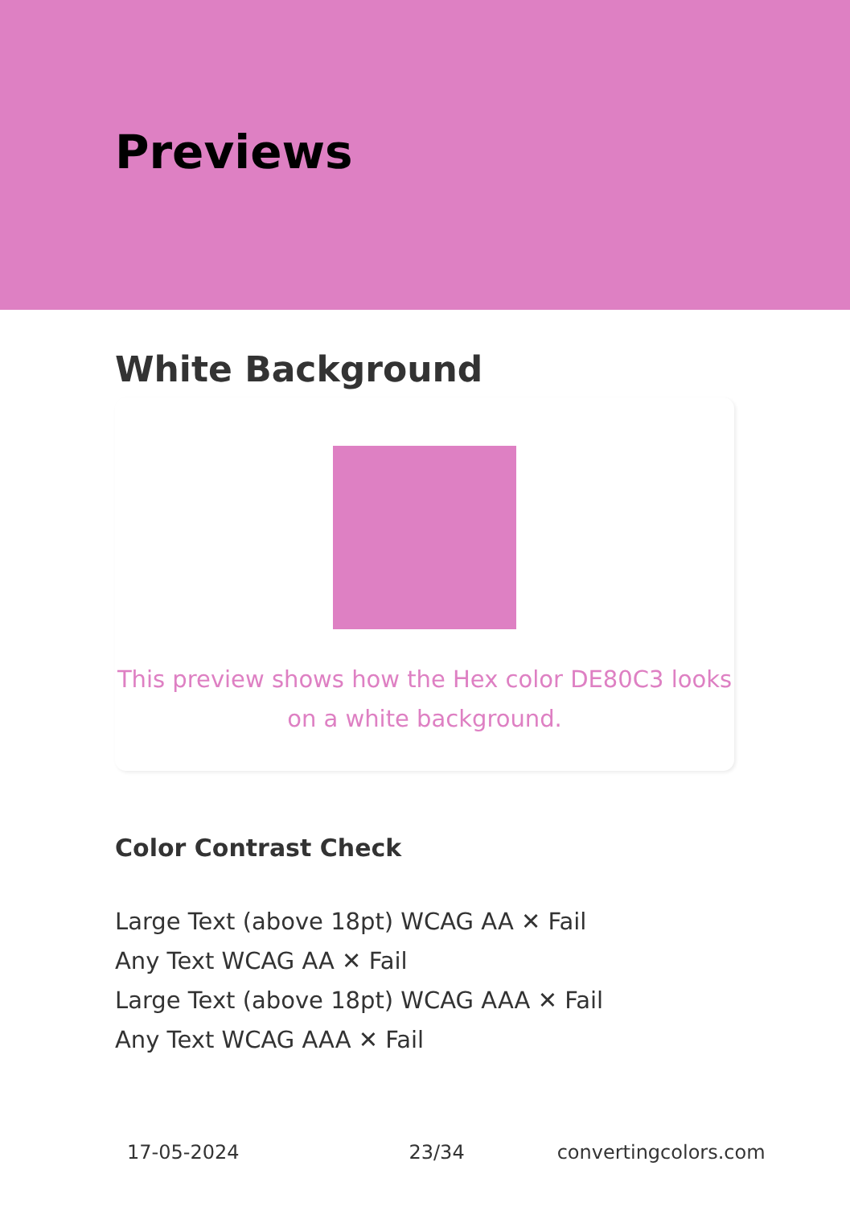Previews
White Background
This preview shows how the Hex color DE80C3 looks on a white background.
Color Contrast Check
Large Text (above 18pt) WCAG AA ✕ Fail
Any Text WCAG AA ✕ Fail
Large Text (above 18pt) WCAG AAA ✕ Fail
Any Text WCAG AAA ✕ Fail
17-05-2024 23/34 convertingcolors.com